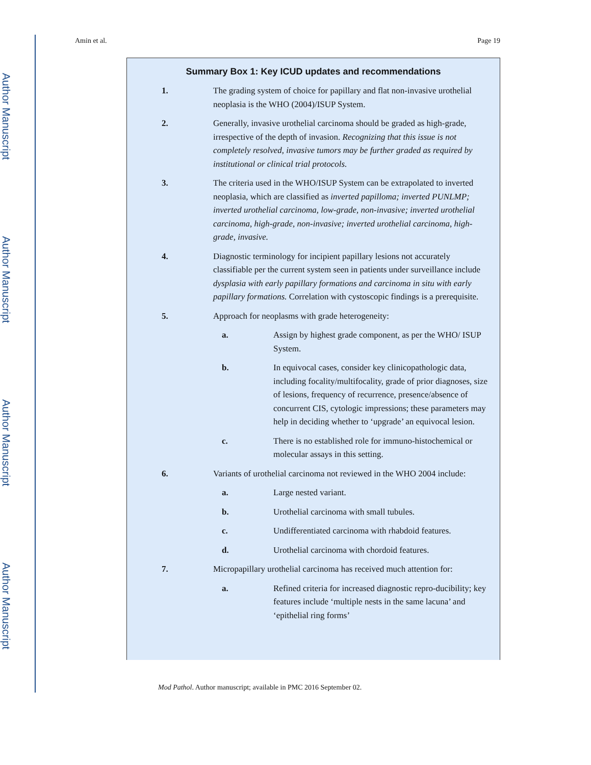Author Manuscript
Author Manuscript
Author Manuscript
Author Manuscript
Amin et al. Page 19
Summary Box 1: Key ICUD updates and recommendations
1. The grading system of choice for papillary and flat non-invasive urothelial neoplasia is the WHO (2004)/ISUP System.
2. Generally, invasive urothelial carcinoma should be graded as high-grade, irrespective of the depth of invasion. Recognizing that this issue is not completely resolved, invasive tumors may be further graded as required by institutional or clinical trial protocols.
3. The criteria used in the WHO/ISUP System can be extrapolated to inverted neoplasia, which are classified as inverted papilloma; inverted PUNLMP; inverted urothelial carcinoma, low-grade, non-invasive; inverted urothelial carcinoma, high-grade, non-invasive; inverted urothelial carcinoma, high-grade, invasive.
4. Diagnostic terminology for incipient papillary lesions not accurately classifiable per the current system seen in patients under surveillance include dysplasia with early papillary formations and carcinoma in situ with early papillary formations. Correlation with cystoscopic findings is a prerequisite.
5. Approach for neoplasms with grade heterogeneity:
a. Assign by highest grade component, as per the WHO/ ISUP System.
b. In equivocal cases, consider key clinicopathologic data, including focality/multifocality, grade of prior diagnoses, size of lesions, frequency of recurrence, presence/absence of concurrent CIS, cytologic impressions; these parameters may help in deciding whether to ‘upgrade’ an equivocal lesion.
c. There is no established role for immuno-histochemical or molecular assays in this setting.
6. Variants of urothelial carcinoma not reviewed in the WHO 2004 include:
a. Large nested variant.
b. Urothelial carcinoma with small tubules.
c. Undifferentiated carcinoma with rhabdoid features.
d. Urothelial carcinoma with chordoid features.
7. Micropapillary urothelial carcinoma has received much attention for:
a. Refined criteria for increased diagnostic repro-ducibility; key features include ‘multiple nests in the same lacuna’ and ‘epithelial ring forms’
Mod Pathol. Author manuscript; available in PMC 2016 September 02.